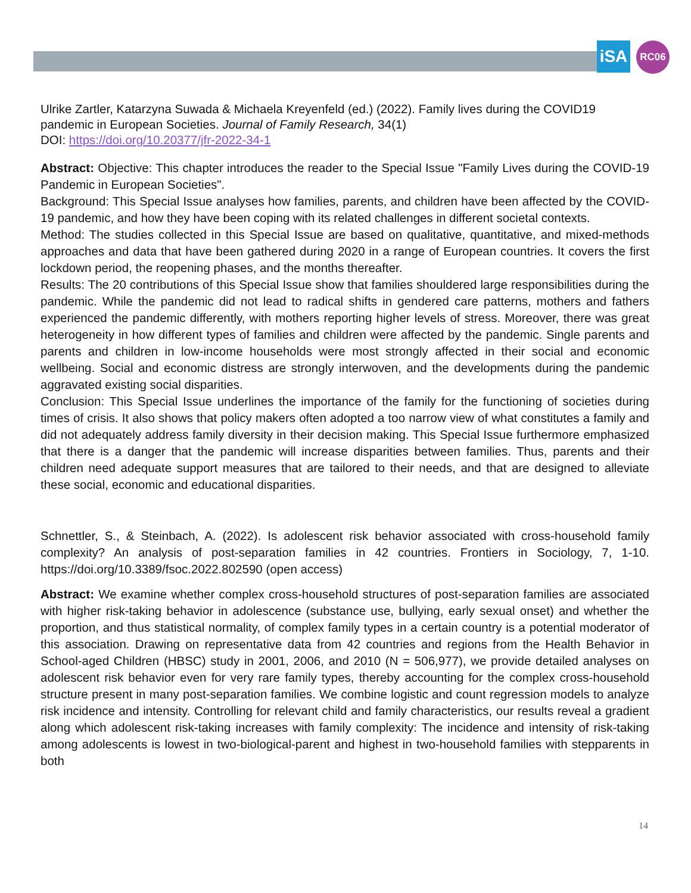iSA RC06
Ulrike Zartler, Katarzyna Suwada & Michaela Kreyenfeld (ed.) (2022). Family lives during the COVID19 pandemic in European Societies. Journal of Family Research, 34(1)
DOI: https://doi.org/10.20377/jfr-2022-34-1
Abstract: Objective: This chapter introduces the reader to the Special Issue "Family Lives during the COVID-19 Pandemic in European Societies".
Background: This Special Issue analyses how families, parents, and children have been affected by the COVID-19 pandemic, and how they have been coping with its related challenges in different societal contexts.
Method: The studies collected in this Special Issue are based on qualitative, quantitative, and mixed-methods approaches and data that have been gathered during 2020 in a range of European countries. It covers the first lockdown period, the reopening phases, and the months thereafter.
Results: The 20 contributions of this Special Issue show that families shouldered large responsibilities during the pandemic. While the pandemic did not lead to radical shifts in gendered care patterns, mothers and fathers experienced the pandemic differently, with mothers reporting higher levels of stress. Moreover, there was great heterogeneity in how different types of families and children were affected by the pandemic. Single parents and parents and children in low-income households were most strongly affected in their social and economic wellbeing. Social and economic distress are strongly interwoven, and the developments during the pandemic aggravated existing social disparities.
Conclusion: This Special Issue underlines the importance of the family for the functioning of societies during times of crisis. It also shows that policy makers often adopted a too narrow view of what constitutes a family and did not adequately address family diversity in their decision making. This Special Issue furthermore emphasized that there is a danger that the pandemic will increase disparities between families. Thus, parents and their children need adequate support measures that are tailored to their needs, and that are designed to alleviate these social, economic and educational disparities.
Schnettler, S., & Steinbach, A. (2022). Is adolescent risk behavior associated with cross-household family complexity? An analysis of post-separation families in 42 countries. Frontiers in Sociology, 7, 1-10. https://doi.org/10.3389/fsoc.2022.802590 (open access)
Abstract: We examine whether complex cross-household structures of post-separation families are associated with higher risk-taking behavior in adolescence (substance use, bullying, early sexual onset) and whether the proportion, and thus statistical normality, of complex family types in a certain country is a potential moderator of this association. Drawing on representative data from 42 countries and regions from the Health Behavior in School-aged Children (HBSC) study in 2001, 2006, and 2010 (N = 506,977), we provide detailed analyses on adolescent risk behavior even for very rare family types, thereby accounting for the complex cross-household structure present in many post-separation families. We combine logistic and count regression models to analyze risk incidence and intensity. Controlling for relevant child and family characteristics, our results reveal a gradient along which adolescent risk-taking increases with family complexity: The incidence and intensity of risk-taking among adolescents is lowest in two-biological-parent and highest in two-household families with stepparents in both
14